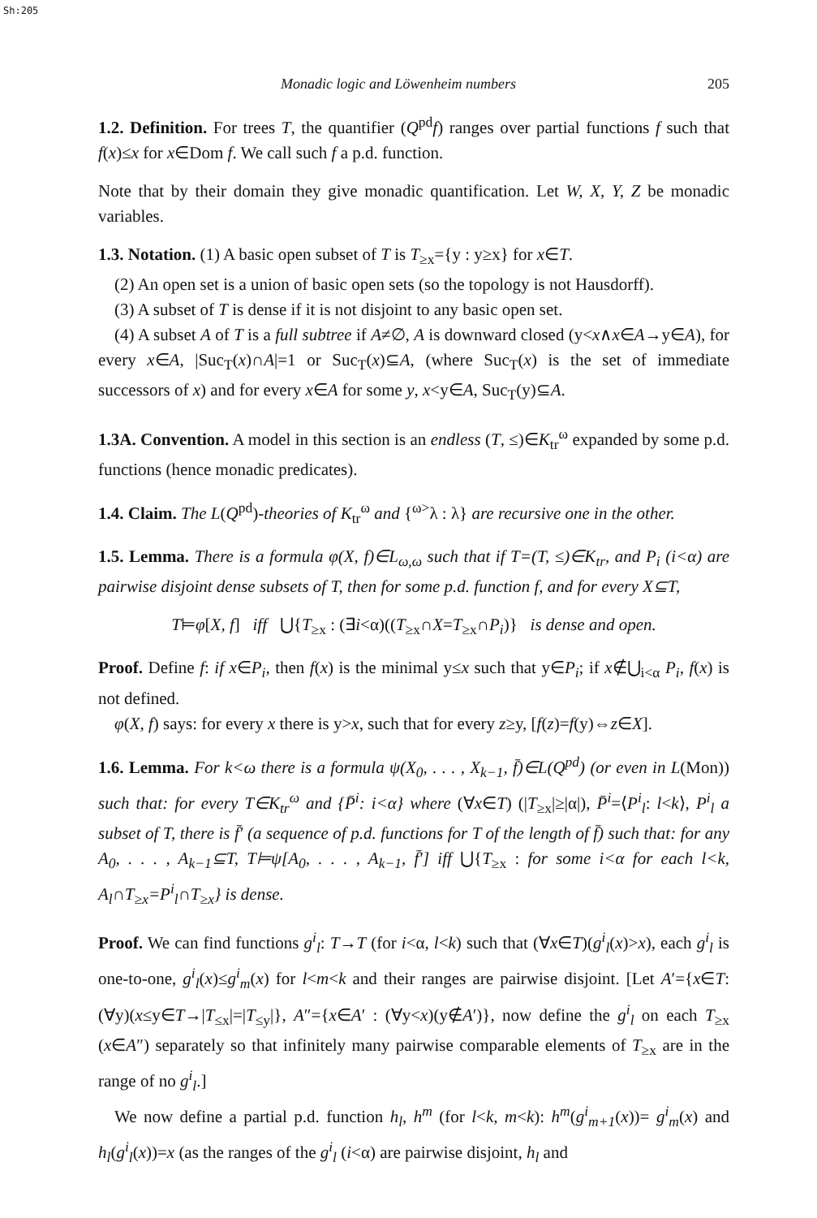Sh:205
Monadic logic and Löwenheim numbers 205
1.2. Definition. For trees T, the quantifier (Q<sup>pd</sup>f) ranges over partial functions f such that f(x)≤x for x∈Dom f. We call such f a p.d. function.
Note that by their domain they give monadic quantification. Let W, X, Y, Z be monadic variables.
1.3. Notation. (1) A basic open subset of T is T<sub>≥x</sub>={y : y≥x} for x∈T.
(2) An open set is a union of basic open sets (so the topology is not Hausdorff).
(3) A subset of T is dense if it is not disjoint to any basic open set.
(4) A subset A of T is a full subtree if A≠∅, A is downward closed (y<x∧x∈A→y∈A), for every x∈A, |Suc<sub>T</sub>(x)∩A|=1 or Suc<sub>T</sub>(x)⊆A, (where Suc<sub>T</sub>(x) is the set of immediate successors of x) and for every x∈A for some y, x<y∈A, Suc<sub>T</sub>(y)⊆A.
1.3A. Convention. A model in this section is an endless (T, ≤)∈K<sub>tr</sub><sup>ω</sup> expanded by some p.d. functions (hence monadic predicates).
1.4. Claim. The L(Q<sup>pd</sup>)-theories of K<sub>tr</sub><sup>ω</sup> and {<sup>ω></sup>λ : λ} are recursive one in the other.
1.5. Lemma. There is a formula φ(X, f)∈L<sub>ω,ω</sub> such that if T=(T, ≤)∈K<sub>tr</sub>, and P<sub>i</sub> (i<α) are pairwise disjoint dense subsets of T, then for some p.d. function f, and for every X⊆T,
T⊨φ[X, f] iff ⋃{T<sub>≥x</sub> : (∃i<α)((T<sub>≥x</sub>∩X=T<sub>≥x</sub>∩P<sub>i</sub>)} is dense and open.
Proof. Define f: if x∈P<sub>i</sub>, then f(x) is the minimal y≤x such that y∈P<sub>i</sub>; if x∉⋃<sub>i<α</sub> P<sub>i</sub>, f(x) is not defined.
φ(X, f) says: for every x there is y>x, such that for every z≥y, [f(z)=f(y)⇔z∈X].
1.6. Lemma. For k<ω there is a formula ψ(X<sub>0</sub>, . . . , X<sub>k−1</sub>, f̄)∈L(Q<sup>pd</sup>) (or even in L(Mon)) such that: for every T∈K<sub>tr</sub><sup>ω</sup> and {P̄<sup>i</sup>: i<α} where (∀x∈T) (|T<sub>≥x</sub>|≥|α|), P̄<sup>i</sup>=⟨P<sup>i</sup><sub>l</sub>: l<k⟩, P<sup>i</sup><sub>l</sub> a subset of T, there is f̄′ (a sequence of p.d. functions for T of the length of f̄) such that: for any A<sub>0</sub>, . . . , A<sub>k−1</sub>⊆T, T⊨ψ[A<sub>0</sub>, . . . , A<sub>k−1</sub>, f̄′] iff ⋃{T<sub>≥x</sub> : for some i<α for each l<k, A<sub>l</sub>∩T<sub>≥x</sub>=P<sup>i</sup><sub>l</sub>∩T<sub>≥x</sub>} is dense.
Proof. We can find functions g<sup>i</sup><sub>l</sub>: T→T (for i<α, l<k) such that (∀x∈T)(g<sup>i</sup><sub>l</sub>(x)>x), each g<sup>i</sup><sub>l</sub> is one-to-one, g<sup>i</sup><sub>l</sub>(x)≤g<sup>i</sup><sub>m</sub>(x) for l<m<k and their ranges are pairwise disjoint. [Let A′={x∈T: (∀y)(x≤y∈T→|T<sub>≤x</sub>|=|T<sub>≤y</sub>|}, A″={x∈A′ : (∀y<x)(y∉A′)}, now define the g<sup>i</sup><sub>l</sub> on each T<sub>≥x</sub> (x∈A″) separately so that infinitely many pairwise comparable elements of T<sub>≥x</sub> are in the range of no g<sup>i</sup><sub>l</sub>.]
We now define a partial p.d. function h<sub>l</sub>, h<sup>m</sup> (for l<k, m<k): h<sup>m</sup>(g<sup>i</sup><sub>m+1</sub>(x))= g<sup>i</sup><sub>m</sub>(x) and h<sub>l</sub>(g<sup>i</sup><sub>l</sub>(x))=x (as the ranges of the g<sup>i</sup><sub>l</sub> (i<α) are pairwise disjoint, h<sub>l</sub> and